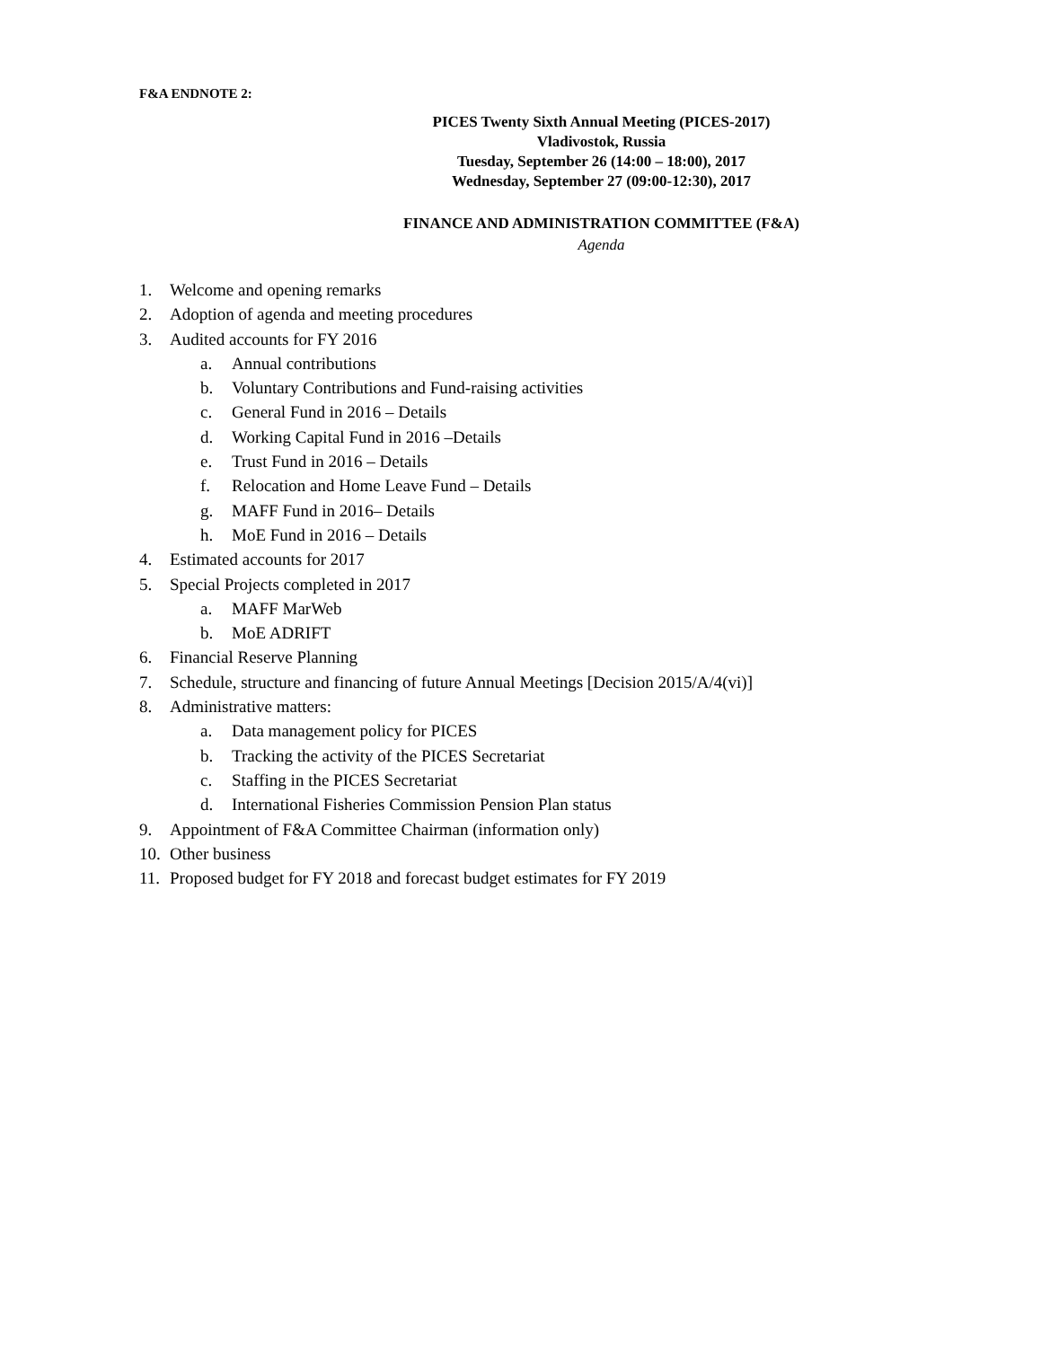F&A ENDNOTE 2:
PICES Twenty Sixth Annual Meeting (PICES-2017)
Vladivostok, Russia
Tuesday, September 26 (14:00 – 18:00), 2017
Wednesday, September 27 (09:00-12:30), 2017
FINANCE AND ADMINISTRATION COMMITTEE (F&A)
Agenda
1. Welcome and opening remarks
2. Adoption of agenda and meeting procedures
3. Audited accounts for FY 2016
a. Annual contributions
b. Voluntary Contributions and Fund-raising activities
c. General Fund in 2016 – Details
d. Working Capital Fund in 2016 –Details
e. Trust Fund in 2016 – Details
f. Relocation and Home Leave Fund – Details
g. MAFF Fund in 2016– Details
h. MoE Fund in 2016 – Details
4. Estimated accounts for 2017
5. Special Projects completed in 2017
a. MAFF MarWeb
b. MoE ADRIFT
6. Financial Reserve Planning
7. Schedule, structure and financing of future Annual Meetings [Decision 2015/A/4(vi)]
8. Administrative matters:
a. Data management policy for PICES
b. Tracking the activity of the PICES Secretariat
c. Staffing in the PICES Secretariat
d. International Fisheries Commission Pension Plan status
9. Appointment of F&A Committee Chairman (information only)
10. Other business
11. Proposed budget for FY 2018 and forecast budget estimates for FY 2019